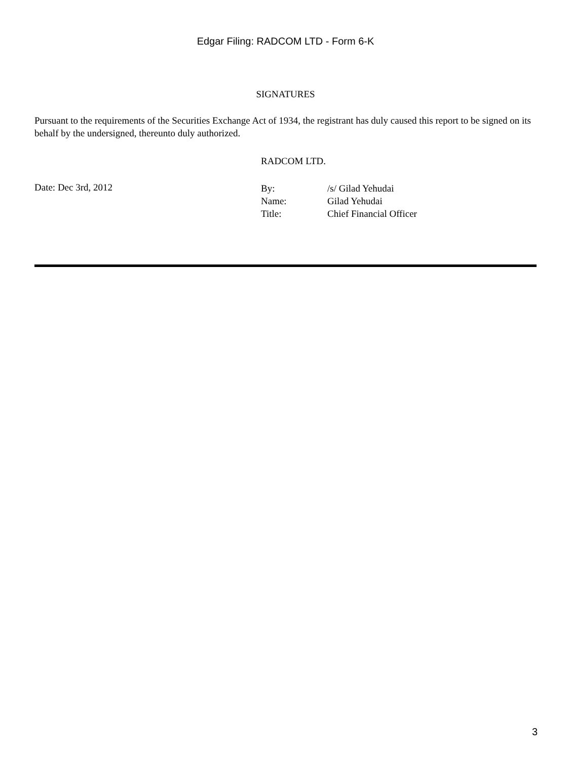Edgar Filing: RADCOM LTD - Form 6-K
SIGNATURES
Pursuant to the requirements of the Securities Exchange Act of 1934, the registrant has duly caused this report to be signed on its behalf by the undersigned, thereunto duly authorized.
RADCOM LTD.
Date: Dec 3rd, 2012
| By: | /s/ Gilad Yehudai |
| Name: | Gilad Yehudai |
| Title: | Chief Financial Officer |
3